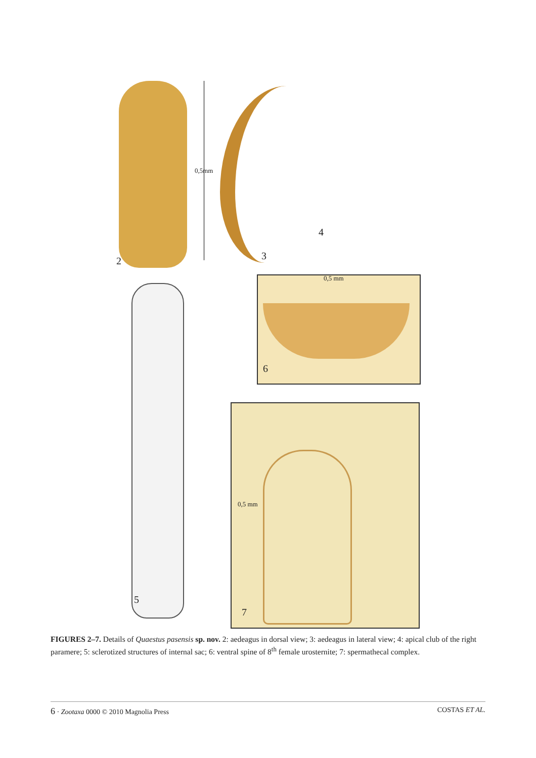0,5mm
2 3
4
5
0,5 mm
6
0,5 mm
7
FIGURES 2–7. Details of Quaestus pasensis sp. nov. 2: aedeagus in dorsal view; 3: aedeagus in lateral view; 4: apical club of the right paramere; 5: sclerotized structures of internal sac; 6: ventral spine of 8<sup>th</sup> female urosternite; 7: spermathecal complex.
6 · Zootaxa 0000 © 2010 Magnolia Press COSTAS ET AL.